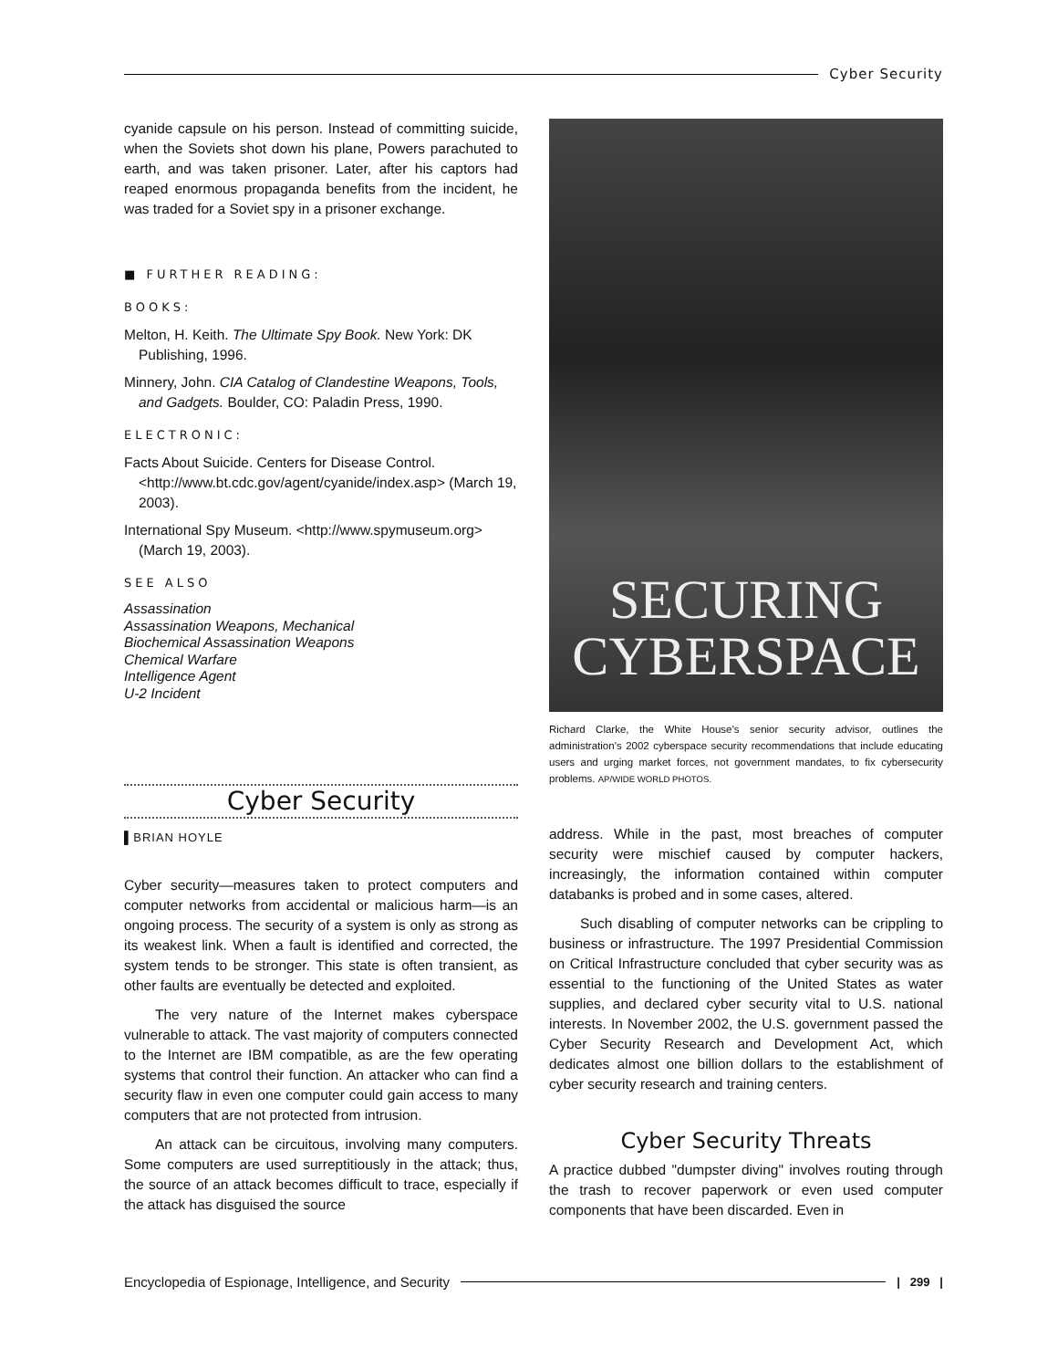Cyber Security
cyanide capsule on his person. Instead of committing suicide, when the Soviets shot down his plane, Powers parachuted to earth, and was taken prisoner. Later, after his captors had reaped enormous propaganda benefits from the incident, he was traded for a Soviet spy in a prisoner exchange.
■ FURTHER READING:
BOOKS:
Melton, H. Keith. The Ultimate Spy Book. New York: DK Publishing, 1996.
Minnery, John. CIA Catalog of Clandestine Weapons, Tools, and Gadgets. Boulder, CO: Paladin Press, 1990.
ELECTRONIC:
Facts About Suicide. Centers for Disease Control. <http://www.bt.cdc.gov/agent/cyanide/index.asp> (March 19, 2003).
International Spy Museum. <http://www.spymuseum.org> (March 19, 2003).
SEE ALSO
Assassination
Assassination Weapons, Mechanical
Biochemical Assassination Weapons
Chemical Warfare
Intelligence Agent
U-2 Incident
Cyber Security
▌BRIAN HOYLE
Cyber security—measures taken to protect computers and computer networks from accidental or malicious harm—is an ongoing process. The security of a system is only as strong as its weakest link. When a fault is identified and corrected, the system tends to be stronger. This state is often transient, as other faults are eventually be detected and exploited.
The very nature of the Internet makes cyberspace vulnerable to attack. The vast majority of computers connected to the Internet are IBM compatible, as are the few operating systems that control their function. An attacker who can find a security flaw in even one computer could gain access to many computers that are not protected from intrusion.
An attack can be circuitous, involving many computers. Some computers are used surreptitiously in the attack; thus, the source of an attack becomes difficult to trace, especially if the attack has disguised the source
SECURING
CYBERSPACE
Richard Clarke, the White House’s senior security advisor, outlines the administration’s 2002 cyberspace security recommendations that include educating users and urging market forces, not government mandates, to fix cybersecurity problems. AP/WIDE WORLD PHOTOS.
address. While in the past, most breaches of computer security were mischief caused by computer hackers, increasingly, the information contained within computer databanks is probed and in some cases, altered.
Such disabling of computer networks can be crippling to business or infrastructure. The 1997 Presidential Commission on Critical Infrastructure concluded that cyber security was as essential to the functioning of the United States as water supplies, and declared cyber security vital to U.S. national interests. In November 2002, the U.S. government passed the Cyber Security Research and Development Act, which dedicates almost one billion dollars to the establishment of cyber security research and training centers.
Cyber Security Threats
A practice dubbed "dumpster diving" involves routing through the trash to recover paperwork or even used computer components that have been discarded. Even in
Encyclopedia of Espionage, Intelligence, and Security
| 299 |